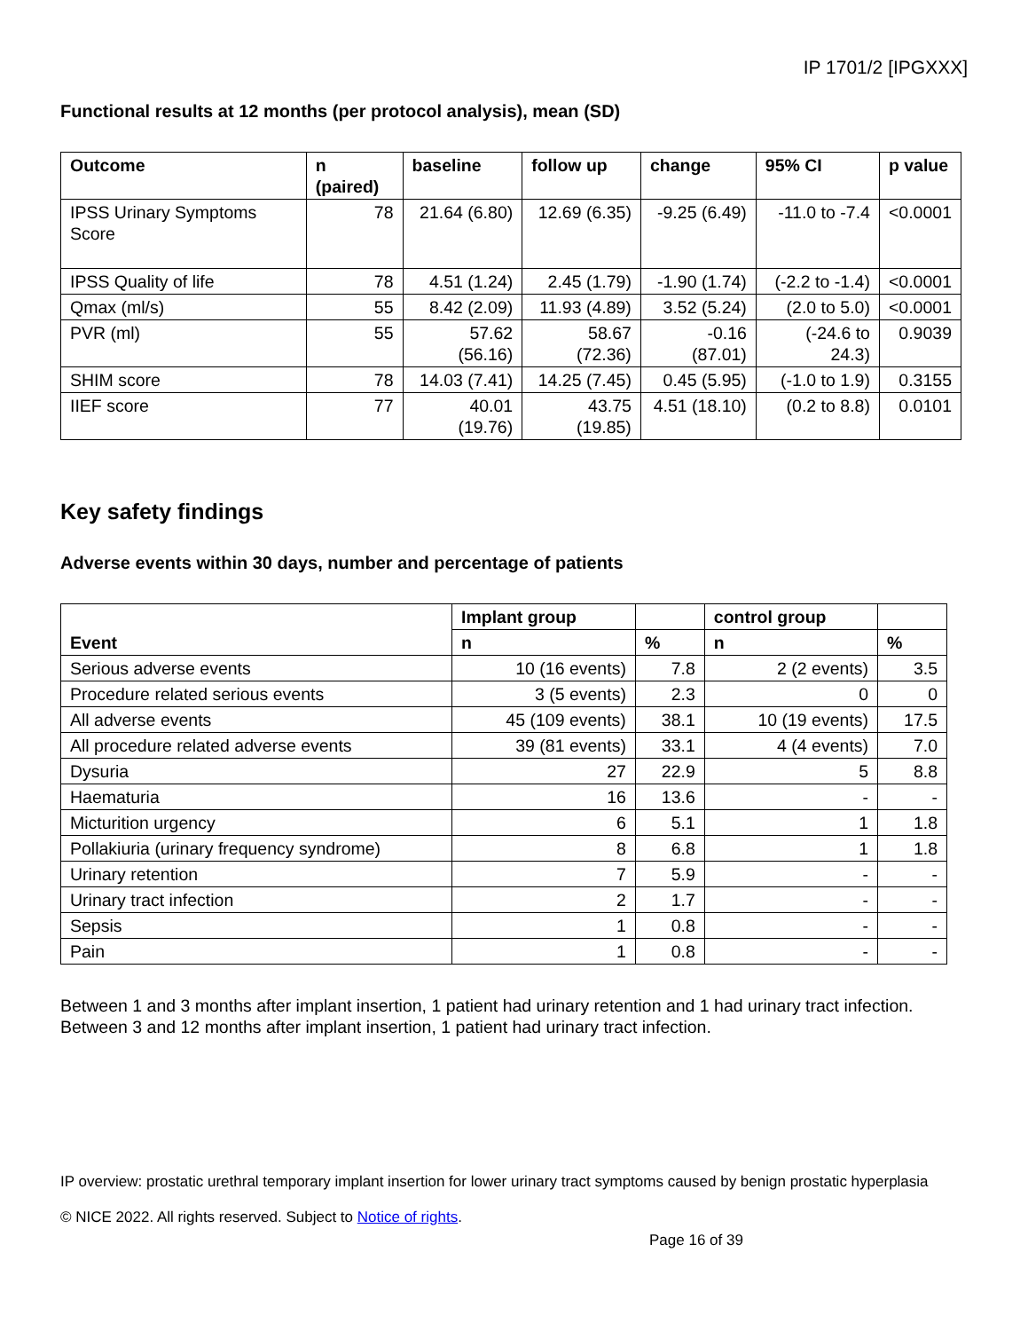IP 1701/2 [IPGXXX]
Functional results at 12 months (per protocol analysis), mean (SD)
| Outcome | n (paired) | baseline | follow up | change | 95% CI | p value |
| --- | --- | --- | --- | --- | --- | --- |
| IPSS Urinary Symptoms Score | 78 | 21.64 (6.80) | 12.69 (6.35) | -9.25 (6.49) | -11.0 to -7.4 | <0.0001 |
| IPSS Quality of life | 78 | 4.51 (1.24) | 2.45 (1.79) | -1.90 (1.74) | (-2.2 to -1.4) | <0.0001 |
| Qmax (ml/s) | 55 | 8.42 (2.09) | 11.93 (4.89) | 3.52 (5.24) | (2.0 to 5.0) | <0.0001 |
| PVR (ml) | 55 | 57.62 (56.16) | 58.67 (72.36) | -0.16 (87.01) | (-24.6 to 24.3) | 0.9039 |
| SHIM score | 78 | 14.03 (7.41) | 14.25 (7.45) | 0.45 (5.95) | (-1.0 to 1.9) | 0.3155 |
| IIEF score | 77 | 40.01 (19.76) | 43.75 (19.85) | 4.51 (18.10) | (0.2 to 8.8) | 0.0101 |
Key safety findings
Adverse events within 30 days, number and percentage of patients
| Event | Implant group | | control group | |
| --- | --- | --- | --- | --- |
| | n | % | n | % |
| Serious adverse events | 10 (16 events) | 7.8 | 2 (2 events) | 3.5 |
| Procedure related serious events | 3 (5 events) | 2.3 | 0 | 0 |
| All adverse events | 45 (109 events) | 38.1 | 10 (19 events) | 17.5 |
| All procedure related adverse events | 39 (81 events) | 33.1 | 4 (4 events) | 7.0 |
| Dysuria | 27 | 22.9 | 5 | 8.8 |
| Haematuria | 16 | 13.6 | - | - |
| Micturition urgency | 6 | 5.1 | 1 | 1.8 |
| Pollakiuria (urinary frequency syndrome) | 8 | 6.8 | 1 | 1.8 |
| Urinary retention | 7 | 5.9 | - | - |
| Urinary tract infection | 2 | 1.7 | - | - |
| Sepsis | 1 | 0.8 | - | - |
| Pain | 1 | 0.8 | - | - |
Between 1 and 3 months after implant insertion, 1 patient had urinary retention and 1 had urinary tract infection. Between 3 and 12 months after implant insertion, 1 patient had urinary tract infection.
IP overview: prostatic urethral temporary implant insertion for lower urinary tract symptoms caused by benign prostatic hyperplasia
© NICE 2022. All rights reserved. Subject to Notice of rights.
Page 16 of 39